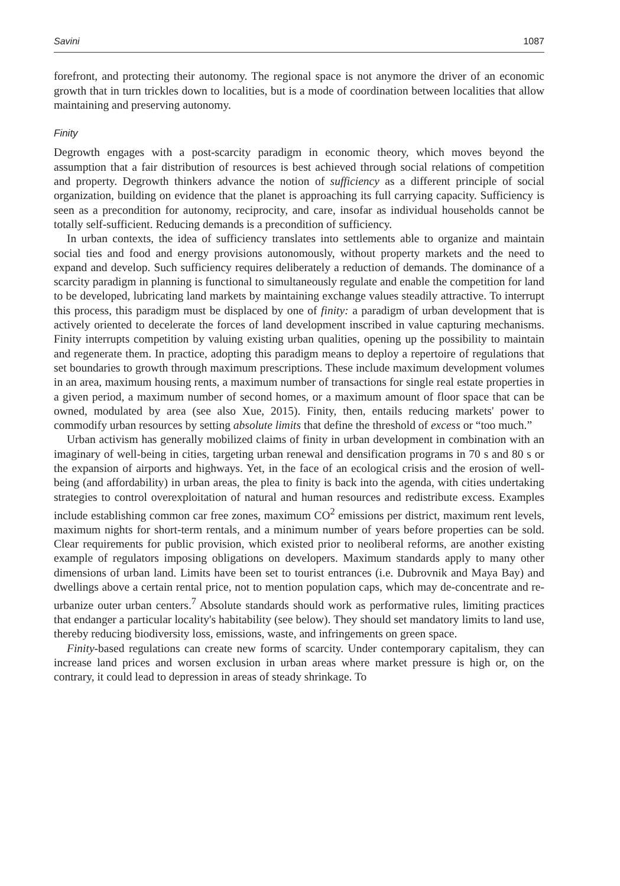Savini 1087
forefront, and protecting their autonomy. The regional space is not anymore the driver of an economic growth that in turn trickles down to localities, but is a mode of coordination between localities that allow maintaining and preserving autonomy.
Finity
Degrowth engages with a post-scarcity paradigm in economic theory, which moves beyond the assumption that a fair distribution of resources is best achieved through social relations of competition and property. Degrowth thinkers advance the notion of sufficiency as a different principle of social organization, building on evidence that the planet is approaching its full carrying capacity. Sufficiency is seen as a precondition for autonomy, reciprocity, and care, insofar as individual households cannot be totally self-sufficient. Reducing demands is a precondition of sufficiency.
In urban contexts, the idea of sufficiency translates into settlements able to organize and maintain social ties and food and energy provisions autonomously, without property markets and the need to expand and develop. Such sufficiency requires deliberately a reduction of demands. The dominance of a scarcity paradigm in planning is functional to simultaneously regulate and enable the competition for land to be developed, lubricating land markets by maintaining exchange values steadily attractive. To interrupt this process, this paradigm must be displaced by one of finity: a paradigm of urban development that is actively oriented to decelerate the forces of land development inscribed in value capturing mechanisms. Finity interrupts competition by valuing existing urban qualities, opening up the possibility to maintain and regenerate them. In practice, adopting this paradigm means to deploy a repertoire of regulations that set boundaries to growth through maximum prescriptions. These include maximum development volumes in an area, maximum housing rents, a maximum number of transactions for single real estate properties in a given period, a maximum number of second homes, or a maximum amount of floor space that can be owned, modulated by area (see also Xue, 2015). Finity, then, entails reducing markets' power to commodify urban resources by setting absolute limits that define the threshold of excess or “too much.”
Urban activism has generally mobilized claims of finity in urban development in combination with an imaginary of well-being in cities, targeting urban renewal and densification programs in 70 s and 80 s or the expansion of airports and highways. Yet, in the face of an ecological crisis and the erosion of well-being (and affordability) in urban areas, the plea to finity is back into the agenda, with cities undertaking strategies to control overexploitation of natural and human resources and redistribute excess. Examples include establishing common car free zones, maximum CO<sup>2</sup> emissions per district, maximum rent levels, maximum nights for short-term rentals, and a minimum number of years before properties can be sold. Clear requirements for public provision, which existed prior to neoliberal reforms, are another existing example of regulators imposing obligations on developers. Maximum standards apply to many other dimensions of urban land. Limits have been set to tourist entrances (i.e. Dubrovnik and Maya Bay) and dwellings above a certain rental price, not to mention population caps, which may de-concentrate and re-urbanize outer urban centers.<sup>7</sup> Absolute standards should work as performative rules, limiting practices that endanger a particular locality's habitability (see below). They should set mandatory limits to land use, thereby reducing biodiversity loss, emissions, waste, and infringements on green space.
Finity-based regulations can create new forms of scarcity. Under contemporary capitalism, they can increase land prices and worsen exclusion in urban areas where market pressure is high or, on the contrary, it could lead to depression in areas of steady shrinkage. To